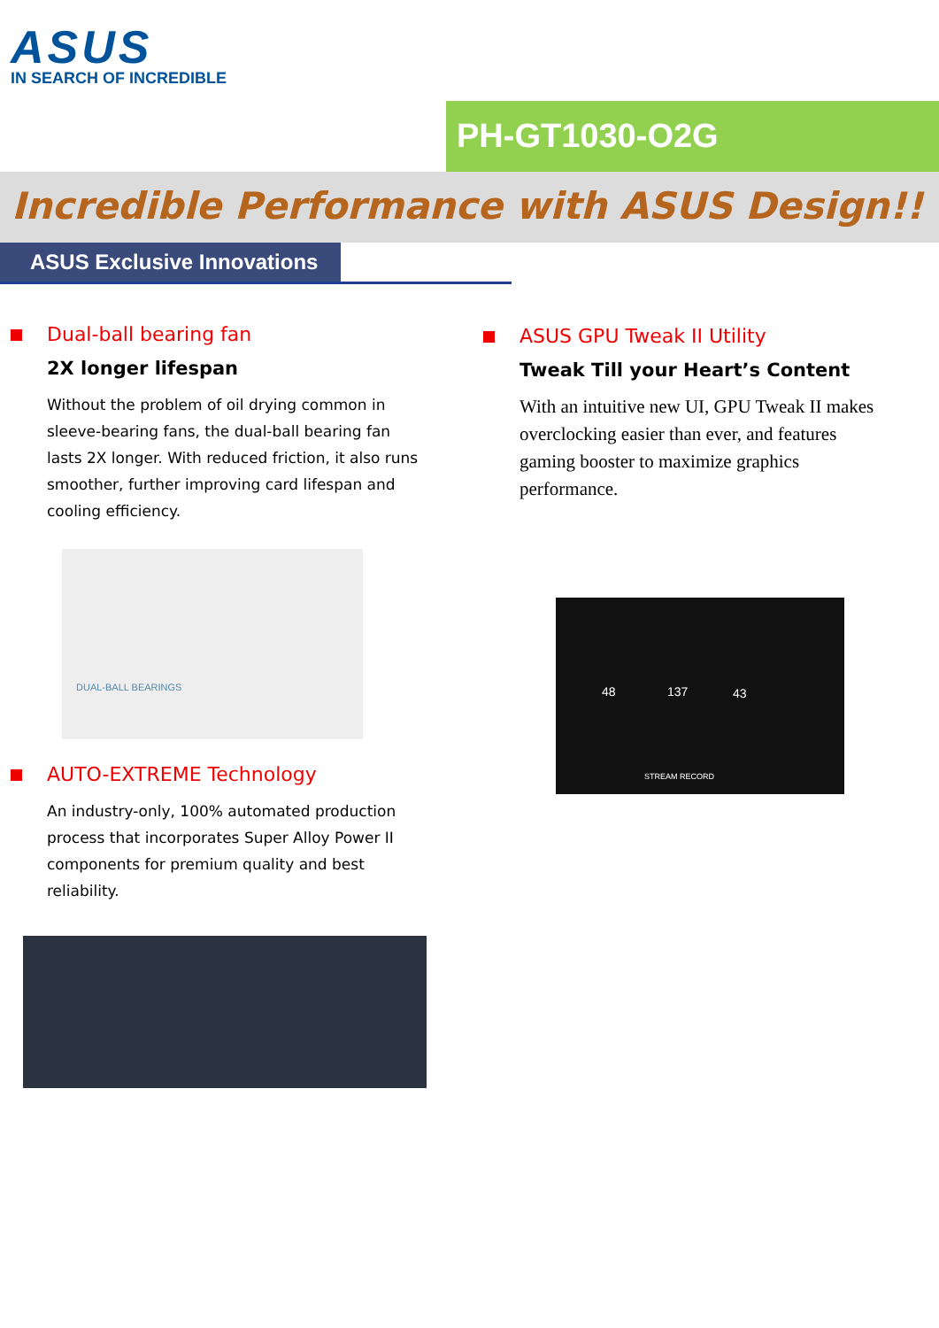ASUS
IN SEARCH OF INCREDIBLE
PH-GT1030-O2G
Incredible Performance with ASUS Design!!
ASUS Exclusive Innovations
Dual-ball bearing fan
2X longer lifespan
Without the problem of oil drying common in sleeve-bearing fans, the dual-ball bearing fan lasts 2X longer. With reduced friction, it also runs smoother, further improving card lifespan and cooling efficiency.
DUAL-BALL BEARINGS
AUTO-EXTREME Technology
An industry-only, 100% automated production process that incorporates Super Alloy Power II components for premium quality and best reliability.
ASUS GPU Tweak II Utility
Tweak Till your Heart’s Content
With an intuitive new UI, GPU Tweak II makes overclocking easier than ever, and features gaming booster to maximize graphics performance.
48 137 43
STREAM RECORD